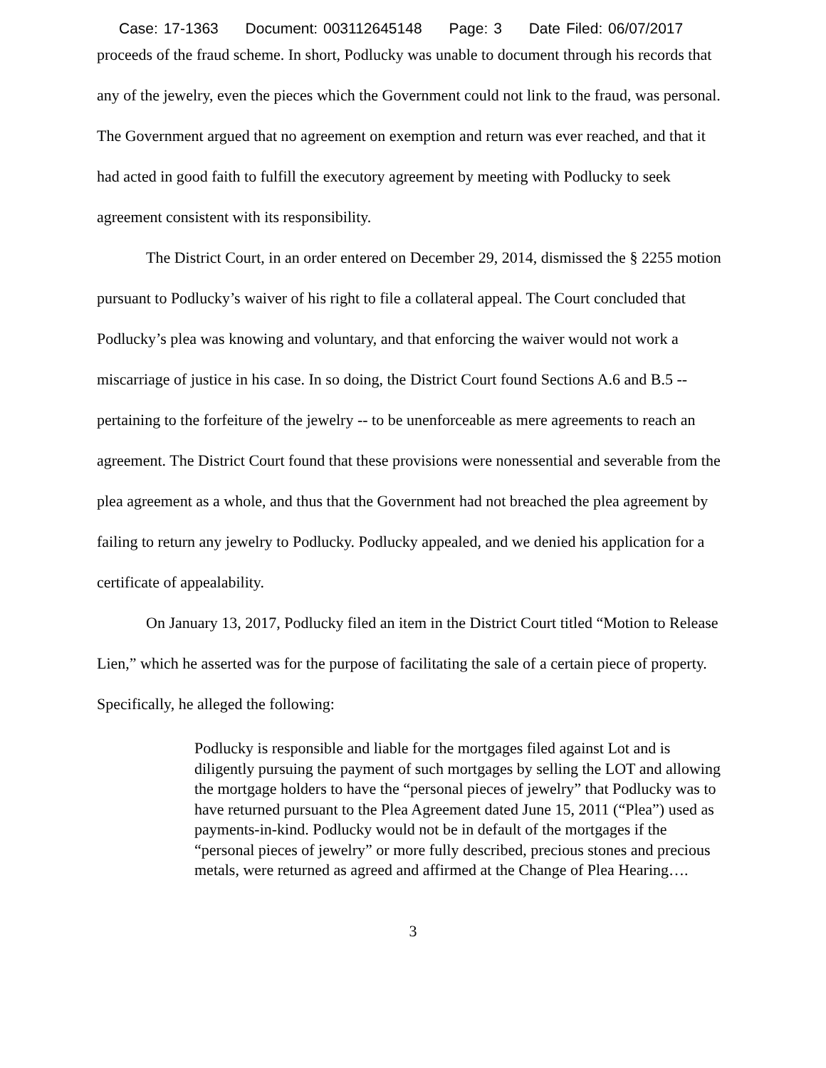Case: 17-1363 Document: 003112645148 Page: 3 Date Filed: 06/07/2017
proceeds of the fraud scheme. In short, Podlucky was unable to document through his records that any of the jewelry, even the pieces which the Government could not link to the fraud, was personal. The Government argued that no agreement on exemption and return was ever reached, and that it had acted in good faith to fulfill the executory agreement by meeting with Podlucky to seek agreement consistent with its responsibility.
The District Court, in an order entered on December 29, 2014, dismissed the § 2255 motion pursuant to Podlucky’s waiver of his right to file a collateral appeal. The Court concluded that Podlucky’s plea was knowing and voluntary, and that enforcing the waiver would not work a miscarriage of justice in his case. In so doing, the District Court found Sections A.6 and B.5 -- pertaining to the forfeiture of the jewelry -- to be unenforceable as mere agreements to reach an agreement. The District Court found that these provisions were nonessential and severable from the plea agreement as a whole, and thus that the Government had not breached the plea agreement by failing to return any jewelry to Podlucky. Podlucky appealed, and we denied his application for a certificate of appealability.
On January 13, 2017, Podlucky filed an item in the District Court titled “Motion to Release Lien,” which he asserted was for the purpose of facilitating the sale of a certain piece of property. Specifically, he alleged the following:
Podlucky is responsible and liable for the mortgages filed against Lot and is diligently pursuing the payment of such mortgages by selling the LOT and allowing the mortgage holders to have the “personal pieces of jewelry” that Podlucky was to have returned pursuant to the Plea Agreement dated June 15, 2011 (“Plea”) used as payments-in-kind. Podlucky would not be in default of the mortgages if the “personal pieces of jewelry” or more fully described, precious stones and precious metals, were returned as agreed and affirmed at the Change of Plea Hearing….
3